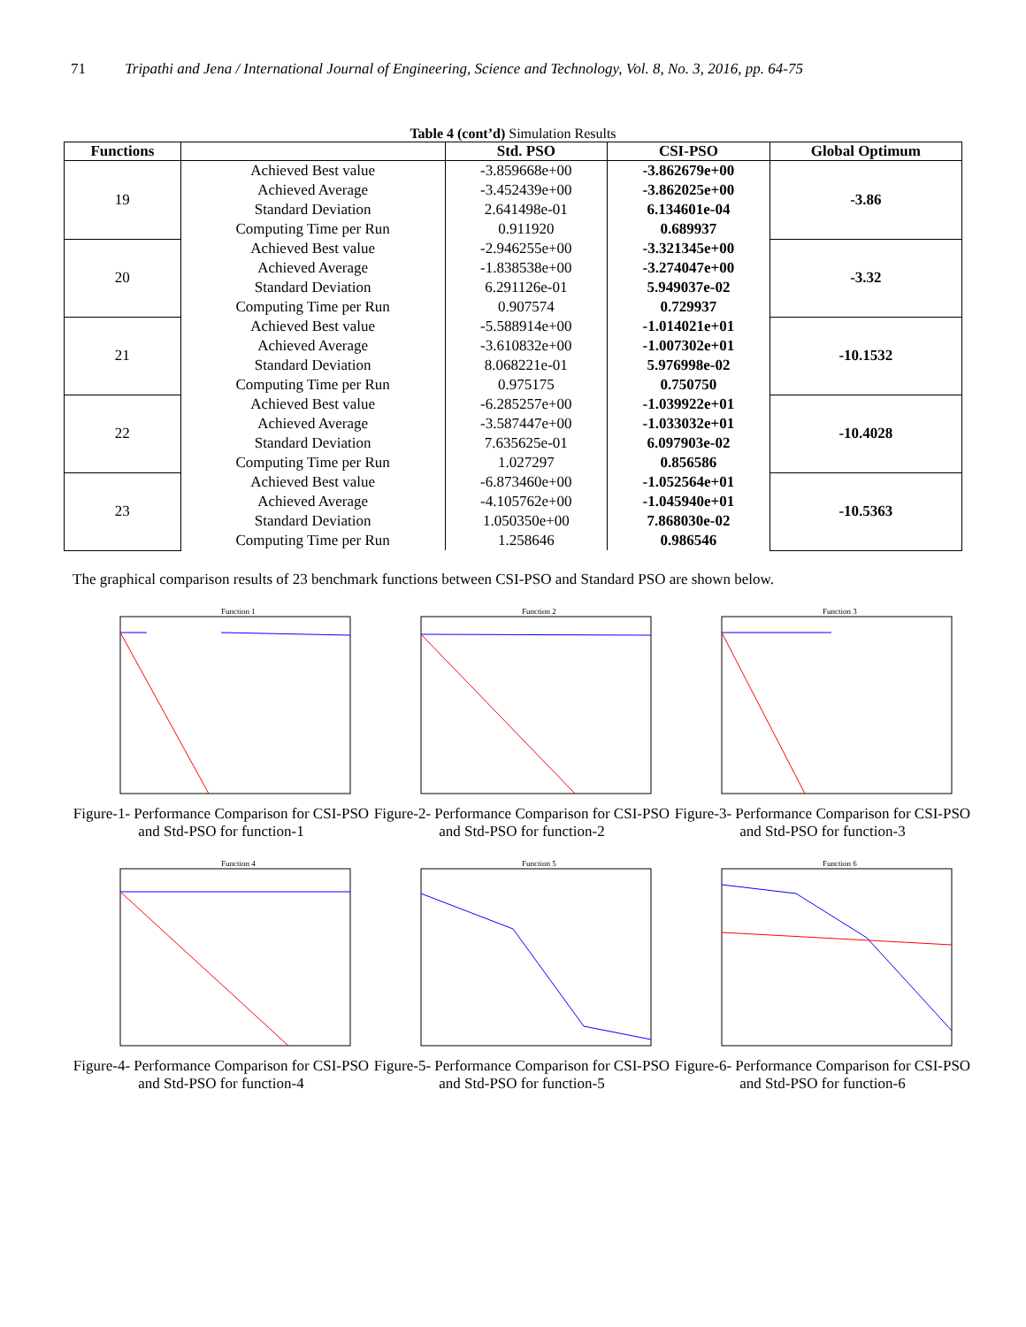71 Tripathi and Jena / International Journal of Engineering, Science and Technology, Vol. 8, No. 3, 2016, pp. 64-75
Table 4 (cont’d) Simulation Results
| Functions | | Std. PSO | CSI-PSO | Global Optimum |
| --- | --- | --- | --- | --- |
| 19 | Achieved Best value Achieved Average Standard Deviation Computing Time per Run | -3.859668e+00 -3.452439e+00 2.641498e-01 0.911920 | -3.862679e+00 -3.862025e+00 6.134601e-04 0.689937 | -3.86 |
| 20 | Achieved Best value Achieved Average Standard Deviation Computing Time per Run | -2.946255e+00 -1.838538e+00 6.291126e-01 0.907574 | -3.321345e+00 -3.274047e+00 5.949037e-02 0.729937 | -3.32 |
| 21 | Achieved Best value Achieved Average Standard Deviation Computing Time per Run | -5.588914e+00 -3.610832e+00 8.068221e-01 0.975175 | -1.014021e+01 -1.007302e+01 5.976998e-02 0.750750 | -10.1532 |
| 22 | Achieved Best value Achieved Average Standard Deviation Computing Time per Run | -6.285257e+00 -3.587447e+00 7.635625e-01 1.027297 | -1.039922e+01 -1.033032e+01 6.097903e-02 0.856586 | -10.4028 |
| 23 | Achieved Best value Achieved Average Standard Deviation Computing Time per Run | -6.873460e+00 -4.105762e+00 1.050350e+00 1.258646 | -1.052564e+01 -1.045940e+01 7.868030e-02 0.986546 | -10.5363 |
The graphical comparison results of 23 benchmark functions between CSI-PSO and Standard PSO are shown below.
Function 1
Figure-1- Performance Comparison for CSI-PSO and Std-PSO for function-1
Function 2
Figure-2- Performance Comparison for CSI-PSO and Std-PSO for function-2
Function 3
Figure-3- Performance Comparison for CSI-PSO and Std-PSO for function-3
Function 4
Figure-4- Performance Comparison for CSI-PSO and Std-PSO for function-4
Function 5
Figure-5- Performance Comparison for CSI-PSO and Std-PSO for function-5
Function 6
Figure-6- Performance Comparison for CSI-PSO and Std-PSO for function-6